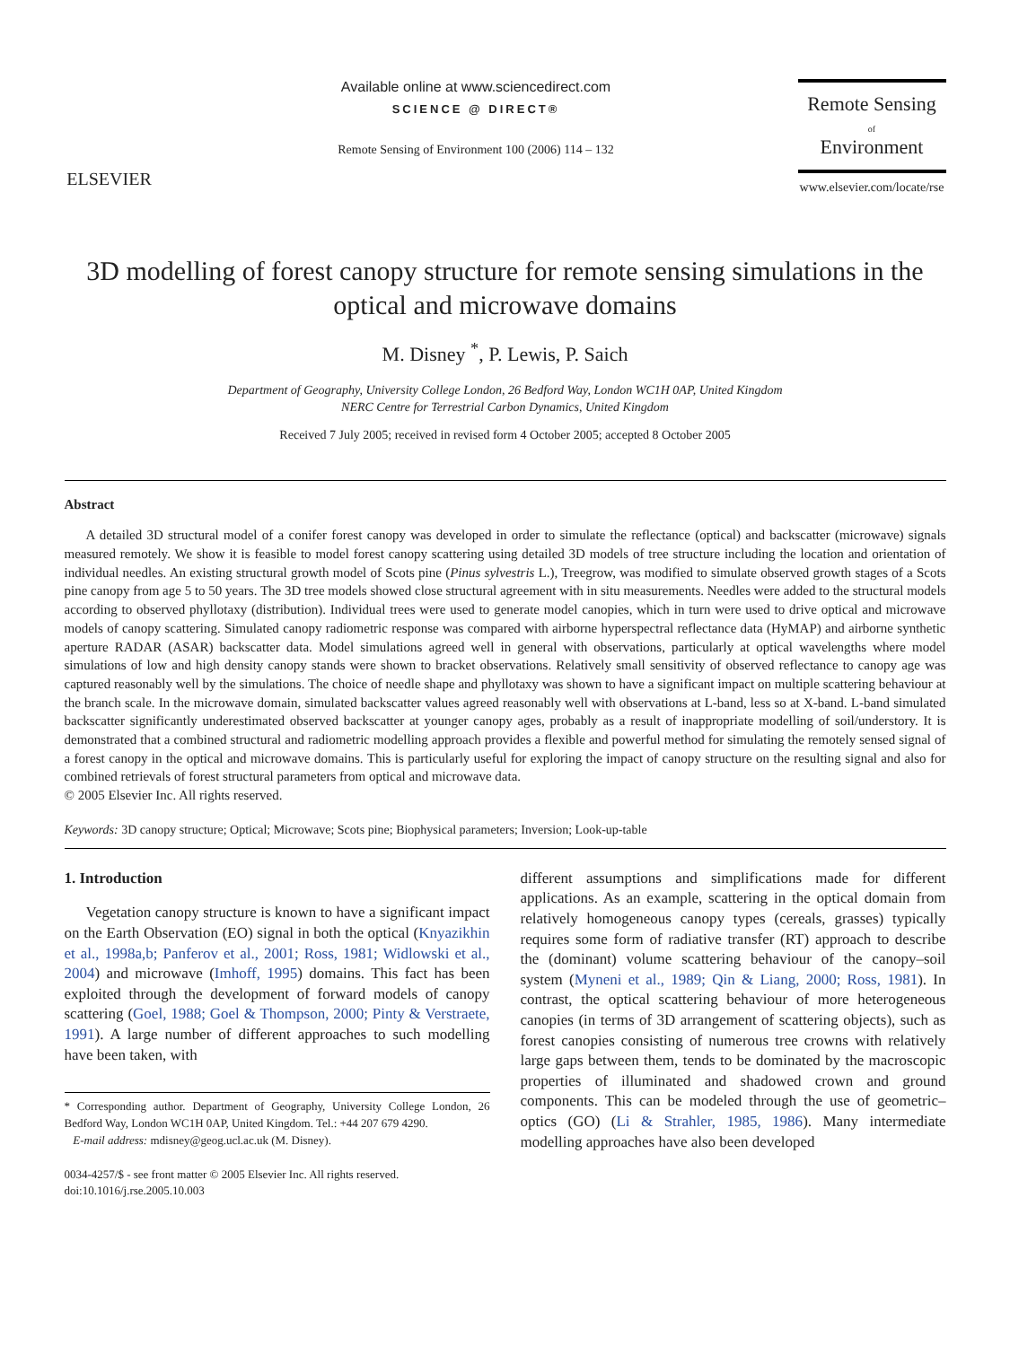ELSEVIER
Available online at www.sciencedirect.com
SCIENCE @ DIRECT®
Remote Sensing of Environment 100 (2006) 114 – 132
Remote Sensing
of
Environment
www.elsevier.com/locate/rse
3D modelling of forest canopy structure for remote sensing simulations in the optical and microwave domains
M. Disney <sup>*</sup>, P. Lewis, P. Saich
Department of Geography, University College London, 26 Bedford Way, London WC1H 0AP, United Kingdom
NERC Centre for Terrestrial Carbon Dynamics, United Kingdom
Received 7 July 2005; received in revised form 4 October 2005; accepted 8 October 2005
Abstract
A detailed 3D structural model of a conifer forest canopy was developed in order to simulate the reflectance (optical) and backscatter (microwave) signals measured remotely. We show it is feasible to model forest canopy scattering using detailed 3D models of tree structure including the location and orientation of individual needles. An existing structural growth model of Scots pine (Pinus sylvestris L.), Treegrow, was modified to simulate observed growth stages of a Scots pine canopy from age 5 to 50 years. The 3D tree models showed close structural agreement with in situ measurements. Needles were added to the structural models according to observed phyllotaxy (distribution). Individual trees were used to generate model canopies, which in turn were used to drive optical and microwave models of canopy scattering. Simulated canopy radiometric response was compared with airborne hyperspectral reflectance data (HyMAP) and airborne synthetic aperture RADAR (ASAR) backscatter data. Model simulations agreed well in general with observations, particularly at optical wavelengths where model simulations of low and high density canopy stands were shown to bracket observations. Relatively small sensitivity of observed reflectance to canopy age was captured reasonably well by the simulations. The choice of needle shape and phyllotaxy was shown to have a significant impact on multiple scattering behaviour at the branch scale. In the microwave domain, simulated backscatter values agreed reasonably well with observations at L-band, less so at X-band. L-band simulated backscatter significantly underestimated observed backscatter at younger canopy ages, probably as a result of inappropriate modelling of soil/understory. It is demonstrated that a combined structural and radiometric modelling approach provides a flexible and powerful method for simulating the remotely sensed signal of a forest canopy in the optical and microwave domains. This is particularly useful for exploring the impact of canopy structure on the resulting signal and also for combined retrievals of forest structural parameters from optical and microwave data.
© 2005 Elsevier Inc. All rights reserved.
Keywords: 3D canopy structure; Optical; Microwave; Scots pine; Biophysical parameters; Inversion; Look-up-table
1. Introduction
Vegetation canopy structure is known to have a significant impact on the Earth Observation (EO) signal in both the optical (Knyazikhin et al., 1998a,b; Panferov et al., 2001; Ross, 1981; Widlowski et al., 2004) and microwave (Imhoff, 1995) domains. This fact has been exploited through the development of forward models of canopy scattering (Goel, 1988; Goel & Thompson, 2000; Pinty & Verstraete, 1991). A large number of different approaches to such modelling have been taken, with
* Corresponding author. Department of Geography, University College London, 26 Bedford Way, London WC1H 0AP, United Kingdom. Tel.: +44 207 679 4290.
E-mail address: mdisney@geog.ucl.ac.uk (M. Disney).
0034-4257/$ - see front matter © 2005 Elsevier Inc. All rights reserved.
doi:10.1016/j.rse.2005.10.003
different assumptions and simplifications made for different applications. As an example, scattering in the optical domain from relatively homogeneous canopy types (cereals, grasses) typically requires some form of radiative transfer (RT) approach to describe the (dominant) volume scattering behaviour of the canopy–soil system (Myneni et al., 1989; Qin & Liang, 2000; Ross, 1981). In contrast, the optical scattering behaviour of more heterogeneous canopies (in terms of 3D arrangement of scattering objects), such as forest canopies consisting of numerous tree crowns with relatively large gaps between them, tends to be dominated by the macroscopic properties of illuminated and shadowed crown and ground components. This can be modeled through the use of geometric–optics (GO) (Li & Strahler, 1985, 1986). Many intermediate modelling approaches have also been developed